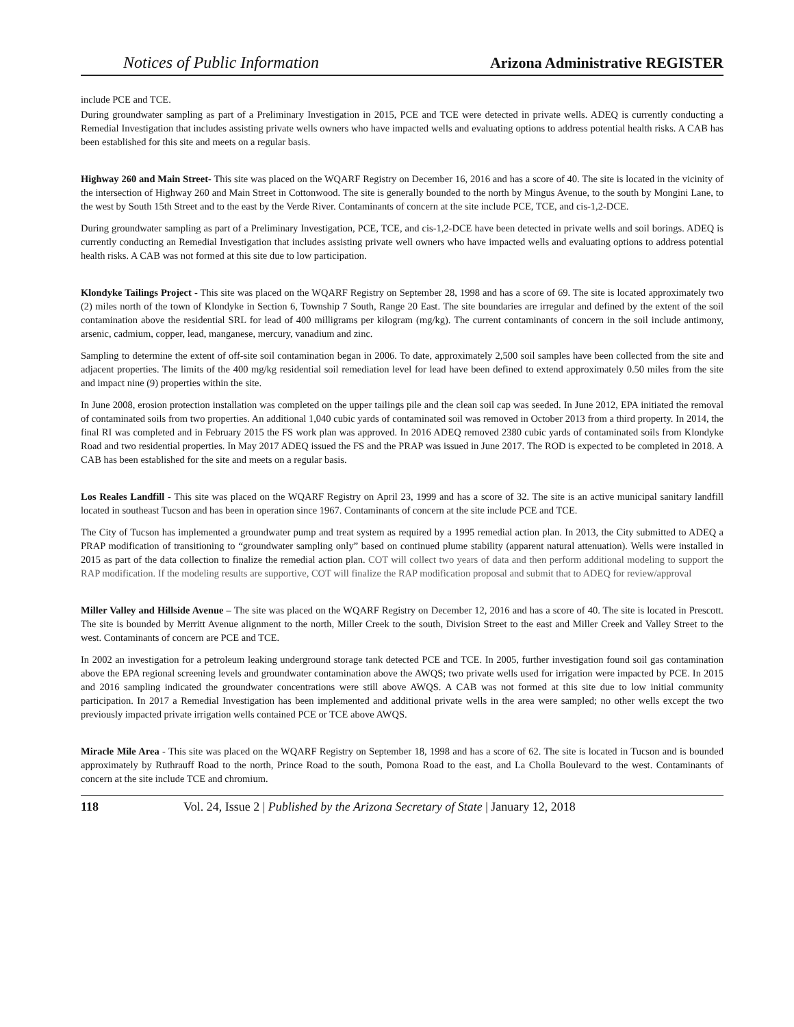Notices of Public Information Arizona Administrative REGISTER
include PCE and TCE.
During groundwater sampling as part of a Preliminary Investigation in 2015, PCE and TCE were detected in private wells. ADEQ is currently conducting a Remedial Investigation that includes assisting private wells owners who have impacted wells and evaluating options to address potential health risks. A CAB has been established for this site and meets on a regular basis.
Highway 260 and Main Street- This site was placed on the WQARF Registry on December 16, 2016 and has a score of 40. The site is located in the vicinity of the intersection of Highway 260 and Main Street in Cottonwood. The site is generally bounded to the north by Mingus Avenue, to the south by Mongini Lane, to the west by South 15th Street and to the east by the Verde River. Contaminants of concern at the site include PCE, TCE, and cis-1,2-DCE.
During groundwater sampling as part of a Preliminary Investigation, PCE, TCE, and cis-1,2-DCE have been detected in private wells and soil borings. ADEQ is currently conducting an Remedial Investigation that includes assisting private well owners who have impacted wells and evaluating options to address potential health risks. A CAB was not formed at this site due to low participation.
Klondyke Tailings Project - This site was placed on the WQARF Registry on September 28, 1998 and has a score of 69. The site is located approximately two (2) miles north of the town of Klondyke in Section 6, Township 7 South, Range 20 East. The site boundaries are irregular and defined by the extent of the soil contamination above the residential SRL for lead of 400 milligrams per kilogram (mg/kg). The current contaminants of concern in the soil include antimony, arsenic, cadmium, copper, lead, manganese, mercury, vanadium and zinc.
Sampling to determine the extent of off-site soil contamination began in 2006. To date, approximately 2,500 soil samples have been collected from the site and adjacent properties. The limits of the 400 mg/kg residential soil remediation level for lead have been defined to extend approximately 0.50 miles from the site and impact nine (9) properties within the site.
In June 2008, erosion protection installation was completed on the upper tailings pile and the clean soil cap was seeded. In June 2012, EPA initiated the removal of contaminated soils from two properties. An additional 1,040 cubic yards of contaminated soil was removed in October 2013 from a third property. In 2014, the final RI was completed and in February 2015 the FS work plan was approved. In 2016 ADEQ removed 2380 cubic yards of contaminated soils from Klondyke Road and two residential properties. In May 2017 ADEQ issued the FS and the PRAP was issued in June 2017. The ROD is expected to be completed in 2018. A CAB has been established for the site and meets on a regular basis.
Los Reales Landfill - This site was placed on the WQARF Registry on April 23, 1999 and has a score of 32. The site is an active municipal sanitary landfill located in southeast Tucson and has been in operation since 1967. Contaminants of concern at the site include PCE and TCE.
The City of Tucson has implemented a groundwater pump and treat system as required by a 1995 remedial action plan. In 2013, the City submitted to ADEQ a PRAP modification of transitioning to “groundwater sampling only” based on continued plume stability (apparent natural attenuation). Wells were installed in 2015 as part of the data collection to finalize the remedial action plan. COT will collect two years of data and then perform additional modeling to support the RAP modification. If the modeling results are supportive, COT will finalize the RAP modification proposal and submit that to ADEQ for review/approval
Miller Valley and Hillside Avenue – The site was placed on the WQARF Registry on December 12, 2016 and has a score of 40. The site is located in Prescott. The site is bounded by Merritt Avenue alignment to the north, Miller Creek to the south, Division Street to the east and Miller Creek and Valley Street to the west. Contaminants of concern are PCE and TCE.
In 2002 an investigation for a petroleum leaking underground storage tank detected PCE and TCE. In 2005, further investigation found soil gas contamination above the EPA regional screening levels and groundwater contamination above the AWQS; two private wells used for irrigation were impacted by PCE. In 2015 and 2016 sampling indicated the groundwater concentrations were still above AWQS. A CAB was not formed at this site due to low initial community participation. In 2017 a Remedial Investigation has been implemented and additional private wells in the area were sampled; no other wells except the two previously impacted private irrigation wells contained PCE or TCE above AWQS.
Miracle Mile Area - This site was placed on the WQARF Registry on September 18, 1998 and has a score of 62. The site is located in Tucson and is bounded approximately by Ruthrauff Road to the north, Prince Road to the south, Pomona Road to the east, and La Cholla Boulevard to the west. Contaminants of concern at the site include TCE and chromium.
118 Vol. 24, Issue 2 | Published by the Arizona Secretary of State | January 12, 2018